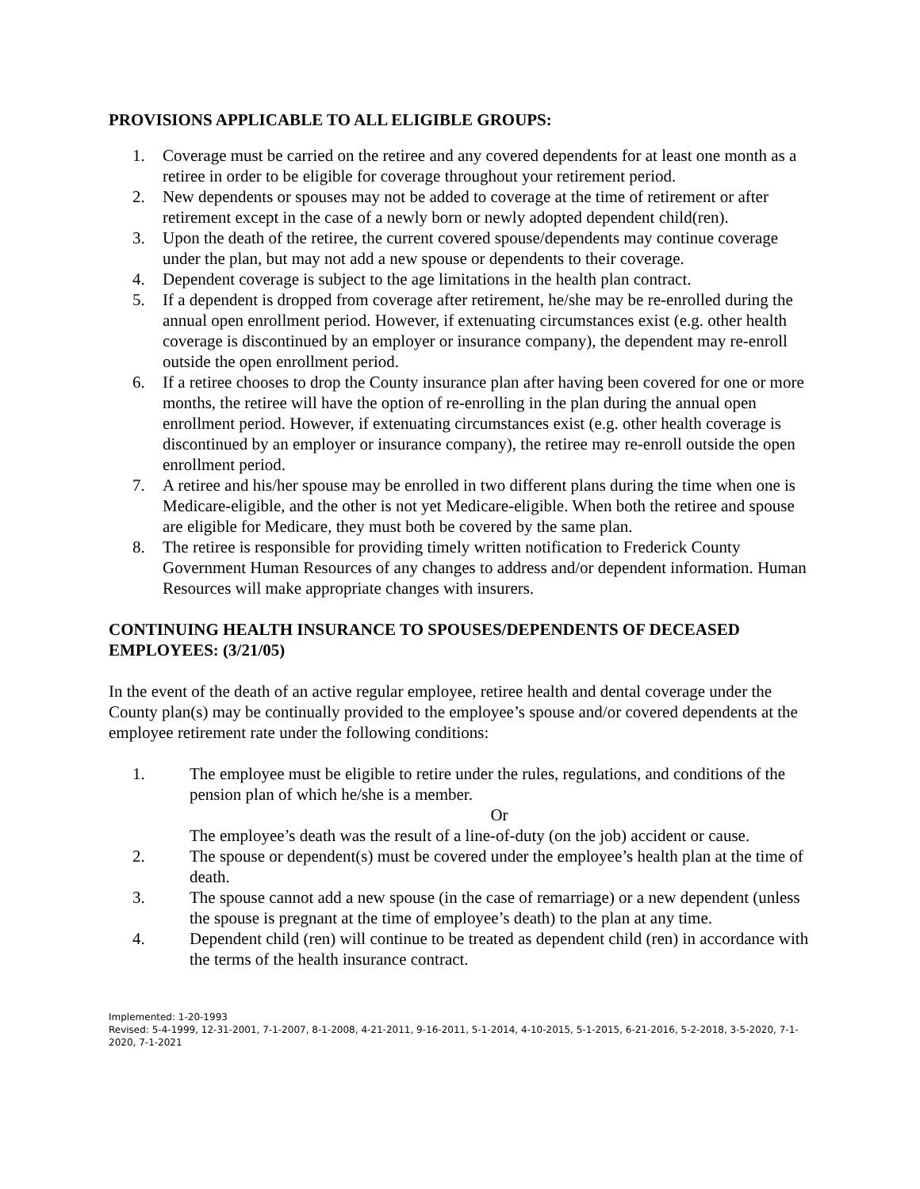PROVISIONS APPLICABLE TO ALL ELIGIBLE GROUPS:
1. Coverage must be carried on the retiree and any covered dependents for at least one month as a retiree in order to be eligible for coverage throughout your retirement period.
2. New dependents or spouses may not be added to coverage at the time of retirement or after retirement except in the case of a newly born or newly adopted dependent child(ren).
3. Upon the death of the retiree, the current covered spouse/dependents may continue coverage under the plan, but may not add a new spouse or dependents to their coverage.
4. Dependent coverage is subject to the age limitations in the health plan contract.
5. If a dependent is dropped from coverage after retirement, he/she may be re-enrolled during the annual open enrollment period. However, if extenuating circumstances exist (e.g. other health coverage is discontinued by an employer or insurance company), the dependent may re-enroll outside the open enrollment period.
6. If a retiree chooses to drop the County insurance plan after having been covered for one or more months, the retiree will have the option of re-enrolling in the plan during the annual open enrollment period. However, if extenuating circumstances exist (e.g. other health coverage is discontinued by an employer or insurance company), the retiree may re-enroll outside the open enrollment period.
7. A retiree and his/her spouse may be enrolled in two different plans during the time when one is Medicare-eligible, and the other is not yet Medicare-eligible. When both the retiree and spouse are eligible for Medicare, they must both be covered by the same plan.
8. The retiree is responsible for providing timely written notification to Frederick County Government Human Resources of any changes to address and/or dependent information. Human Resources will make appropriate changes with insurers.
CONTINUING HEALTH INSURANCE TO SPOUSES/DEPENDENTS OF DECEASED EMPLOYEES: (3/21/05)
In the event of the death of an active regular employee, retiree health and dental coverage under the County plan(s) may be continually provided to the employee’s spouse and/or covered dependents at the employee retirement rate under the following conditions:
1. The employee must be eligible to retire under the rules, regulations, and conditions of the pension plan of which he/she is a member.
Or
The employee’s death was the result of a line-of-duty (on the job) accident or cause.
2. The spouse or dependent(s) must be covered under the employee’s health plan at the time of death.
3. The spouse cannot add a new spouse (in the case of remarriage) or a new dependent (unless the spouse is pregnant at the time of employee’s death) to the plan at any time.
4. Dependent child (ren) will continue to be treated as dependent child (ren) in accordance with the terms of the health insurance contract.
Implemented: 1-20-1993
Revised: 5-4-1999, 12-31-2001, 7-1-2007, 8-1-2008, 4-21-2011, 9-16-2011, 5-1-2014, 4-10-2015, 5-1-2015, 6-21-2016, 5-2-2018, 3-5-2020, 7-1-2020, 7-1-2021